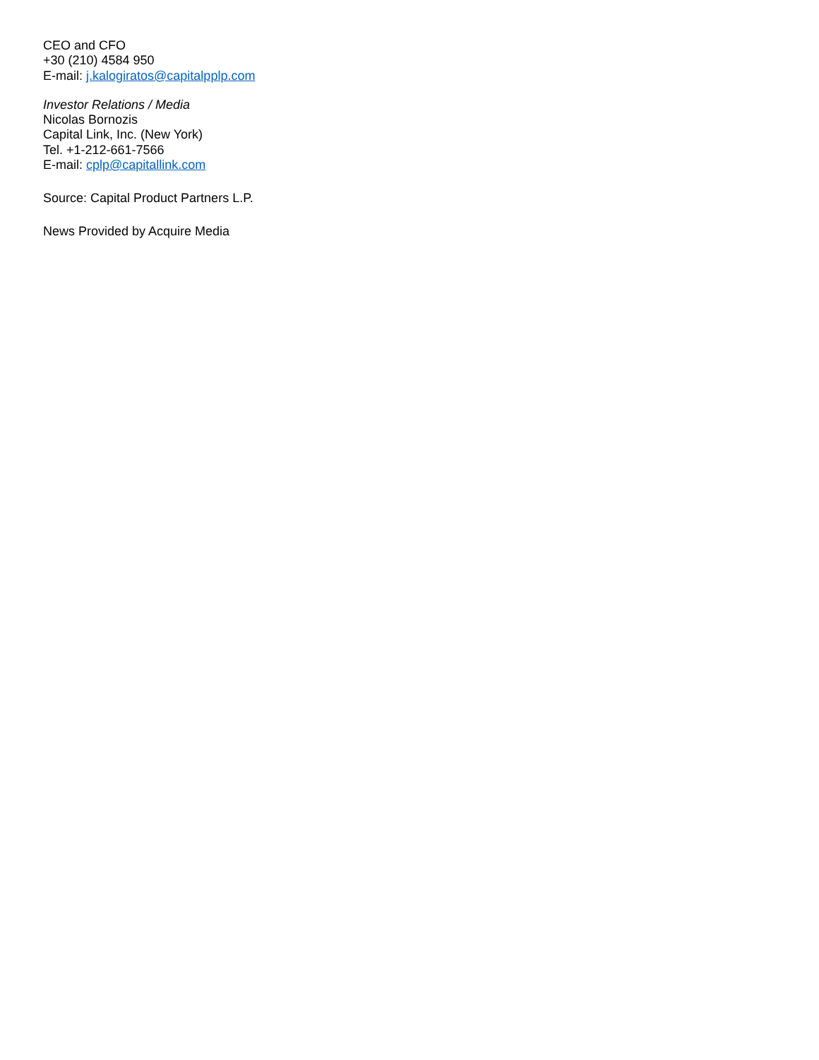CEO and CFO
+30 (210) 4584 950
E-mail: j.kalogiratos@capitalpplp.com
Investor Relations / Media
Nicolas Bornozis
Capital Link, Inc. (New York)
Tel. +1-212-661-7566
E-mail: cplp@capitallink.com
Source: Capital Product Partners L.P.
News Provided by Acquire Media